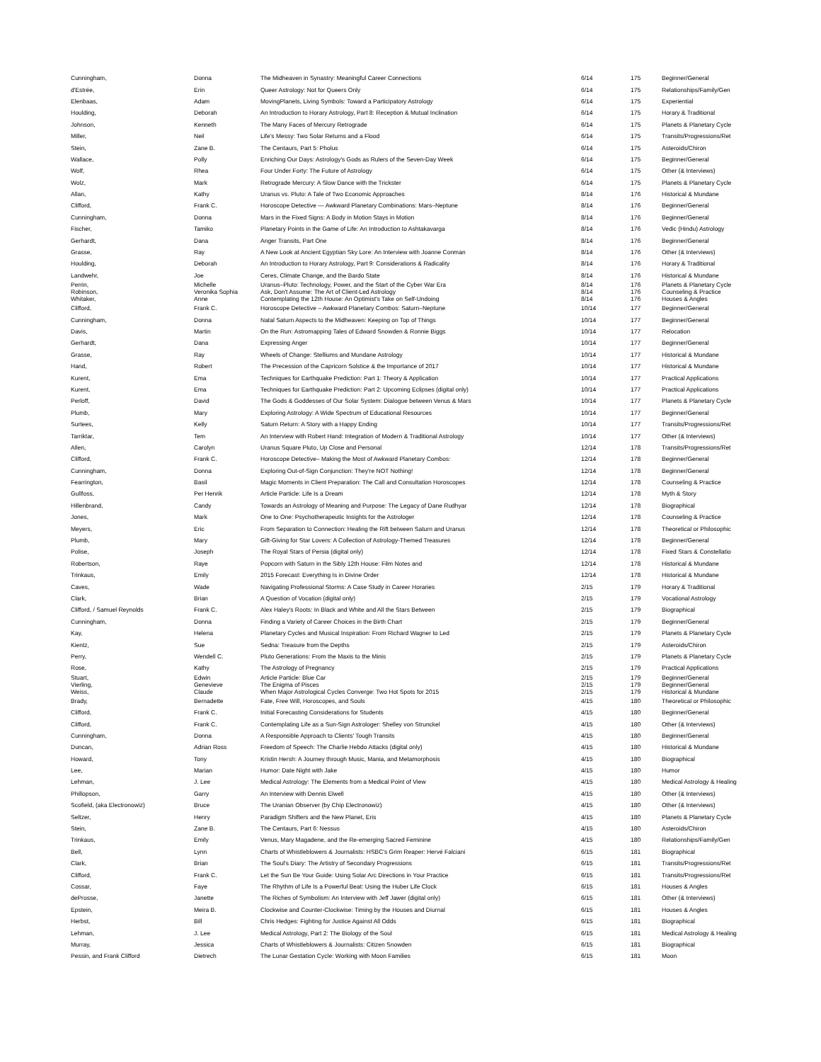| Cunningham, | Donna | The Midheaven in Synastry: Meaningful Career Connections | 6/14 | 175 | Beginner/General |
| d'Estrée, | Erin | Queer Astrology: Not for Queers Only | 6/14 | 175 | Relationships/Family/Gen |
| Elenbaas, | Adam | MovingPlanets, Living Symbols: Toward a Participatory Astrology | 6/14 | 175 | Experiential |
| Houlding, | Deborah | An Introduction to Horary Astrology, Part 8: Reception & Mutual Inclination | 6/14 | 175 | Horary & Traditional |
| Johnson, | Kenneth | The Many Faces of Mercury Retrograde | 6/14 | 175 | Planets & Planetary Cycle |
| Miller, | Neil | Life's Messy: Two Solar Returns and a Flood | 6/14 | 175 | Transits/Progressions/Ret |
| Stein, | Zane B. | The Centaurs, Part 5: Pholus | 6/14 | 175 | Asteroids/Chiron |
| Wallace, | Polly | Enriching Our Days: Astrology's Gods as Rulers of the Seven-Day Week | 6/14 | 175 | Beginner/General |
| Wolf, | Rhea | Four Under Forty: The Future of Astrology | 6/14 | 175 | Other (& Interviews) |
| Wolz, | Mark | Retrograde Mercury: A Slow Dance with the Trickster | 6/14 | 175 | Planets & Planetary Cycle |
| Allan, | Kathy | Uranus vs. Pluto: A Tale of Two Economic Approaches | 8/14 | 176 | Historical & Mundane |
| Clifford, | Frank C. | Horoscope Detective — Awkward Planetary Combinations: Mars–Neptune | 8/14 | 176 | Beginner/General |
| Cunningham, | Donna | Mars in the Fixed Signs: A Body in Motion Stays in Motion | 8/14 | 176 | Beginner/General |
| Fischer, | Tamiko | Planetary Points in the Game of Life: An Introduction to Ashtakavarga | 8/14 | 176 | Vedic (Hindu) Astrology |
| Gerhardt, | Dana | Anger Transits, Part One | 8/14 | 176 | Beginner/General |
| Grasse, | Ray | A New Look at Ancient Egyptian Sky Lore: An Interview with Joanne Conman | 8/14 | 176 | Other (& Interviews) |
| Houlding, | Deborah | An Introduction to Horary Astrology, Part 9: Considerations & Radicality | 8/14 | 176 | Horary & Traditional |
| Landwehr, | Joe | Ceres, Climate Change, and the Bardo State | 8/14 | 176 | Historical & Mundane |
| Perrin, | Michelle | Uranus–Pluto: Technology, Power, and the Start of the Cyber War Era | 8/14 | 176 | Planets & Planetary Cycle |
| Robinson, | Veronika Sophia | Ask, Don't Assume: The Art of Client-Led Astrology | 8/14 | 176 | Counseling & Practice |
| Whitaker, | Anne | Contemplating the 12th House: An Optimist's Take on Self-Undoing | 8/14 | 176 | Houses & Angles |
| Clifford, | Frank C. | Horoscope Detective – Awkward Planetary Combos: Saturn–Neptune | 10/14 | 177 | Beginner/General |
| Cunningham, | Donna | Natal Saturn Aspects to the Midheaven: Keeping on Top of Things | 10/14 | 177 | Beginner/General |
| Davis, | Martin | On the Run: Astromapping Tales of Edward Snowden & Ronnie Biggs | 10/14 | 177 | Relocation |
| Gerhardt, | Dana | Expressing Anger | 10/14 | 177 | Beginner/General |
| Grasse, | Ray | Wheels of Change: Stelliums and Mundane Astrology | 10/14 | 177 | Historical & Mundane |
| Hand, | Robert | The Precession of the Capricorn Solstice & the Importance of 2017 | 10/14 | 177 | Historical & Mundane |
| Kurent, | Ema | Techniques for Earthquake Prediction: Part 1: Theory & Application | 10/14 | 177 | Practical Applications |
| Kurent, | Ema | Techniques for Earthquake Prediction: Part 2: Upcoming Eclipses (digital only) | 10/14 | 177 | Practical Applications |
| Perloff, | David | The Gods & Goddesses of Our Solar System: Dialogue between Venus & Mars | 10/14 | 177 | Planets & Planetary Cycle |
| Plumb, | Mary | Exploring Astrology: A Wide Spectrum of Educational Resources | 10/14 | 177 | Beginner/General |
| Surtees, | Kelly | Saturn Return: A Story with a Happy Ending | 10/14 | 177 | Transits/Progressions/Ret |
| Tarriktar, | Tem | An Interview with Robert Hand: Integration of Modern & Traditional Astrology | 10/14 | 177 | Other (& Interviews) |
| Allen, | Carolyn | Uranus Square Pluto, Up Close and Personal | 12/14 | 178 | Transits/Progressions/Ret |
| Clifford, | Frank C. | Horoscope Detective– Making the Most of Awkward Planetary Combos: | 12/14 | 178 | Beginner/General |
| Cunningham, | Donna | Exploring Out-of-Sign Conjunction: They're NOT Nothing! | 12/14 | 178 | Beginner/General |
| Fearrington, | Basil | Magic Moments in Client Preparation: The Call and Consultation Horoscopes | 12/14 | 178 | Counseling & Practice |
| Gullfoss, | Per Henrik | Article Particle: Life Is a Dream | 12/14 | 178 | Myth & Story |
| Hillenbrand, | Candy | Towards an Astrology of Meaning and Purpose: The Legacy of Dane Rudhyar | 12/14 | 178 | Biographical |
| Jones, | Mark | One to One: Psychotherapeutic Insights for the Astrologer | 12/14 | 178 | Counseling & Practice |
| Meyers, | Eric | From Separation to Connection: Healing the Rift between Saturn and Uranus | 12/14 | 178 | Theoretical or Philosophic |
| Plumb, | Mary | Gift-Giving for Star Lovers: A Collection of Astrology-Themed Treasures | 12/14 | 178 | Beginner/General |
| Polise, | Joseph | The Royal Stars of Persia (digital only) | 12/14 | 178 | Fixed Stars & Constellatio |
| Robertson, | Raye | Popcorn with Saturn in the Sibly 12th House: Film Notes and | 12/14 | 178 | Historical & Mundane |
| Trinkaus, | Emily | 2015 Forecast: Everything Is in Divine Order | 12/14 | 178 | Historical & Mundane |
| Caves, | Wade | Navigating Professional Storms: A Case Study in Career Horaries | 2/15 | 179 | Horary & Traditional |
| Clark, | Brian | A Question of Vocation (digital only) | 2/15 | 179 | Vocational Astrology |
| Clifford, / Samuel Reynolds | Frank C. | Alex Haley's Roots: In Black and White and All the Stars Between | 2/15 | 179 | Biographical |
| Cunningham, | Donna | Finding a Variety of Career Choices in the Birth Chart | 2/15 | 179 | Beginner/General |
| Kay, | Helena | Planetary Cycles and Musical Inspiration: From Richard Wagner to Led | 2/15 | 179 | Planets & Planetary Cycle |
| Kientz, | Sue | Sedna: Treasure from the Depths | 2/15 | 179 | Asteroids/Chiron |
| Perry, | Wendell C. | Pluto Generations: From the Maxis to the Minis | 2/15 | 179 | Planets & Planetary Cycle |
| Rose, | Kathy | The Astrology of Pregnancy | 2/15 | 179 | Practical Applications |
| Stuart, | Edwin | Article Particle: Blue Car | 2/15 | 179 | Beginner/General |
| Vierling, | Genevieve | The Enigma of Pisces | 2/15 | 179 | Beginner/General |
| Weiss, | Claude | When Major Astrological Cycles Converge: Two Hot Spots for 2015 | 2/15 | 179 | Historical & Mundane |
| Brady, | Bernadette | Fate, Free Will, Horoscopes, and Souls | 4/15 | 180 | Theoretical or Philosophic |
| Clifford, | Frank C. | Initial Forecasting Considerations for Students | 4/15 | 180 | Beginner/General |
| Clifford, | Frank C. | Contemplating Life as a Sun-Sign Astrologer: Shelley von Strunckel | 4/15 | 180 | Other (& Interviews) |
| Cunningham, | Donna | A Responsible Approach to Clients' Tough Transits | 4/15 | 180 | Beginner/General |
| Duncan, | Adrian Ross | Freedom of Speech: The Charlie Hebdo Attacks (digital only) | 4/15 | 180 | Historical & Mundane |
| Howard, | Tony | Kristin Hersh: A Journey through Music, Mania, and Metamorphosis | 4/15 | 180 | Biographical |
| Lee, | Marian | Humor: Date Night with Jake | 4/15 | 180 | Humor |
| Lehman, | J. Lee | Medical Astrology: The Elements from a Medical Point of View | 4/15 | 180 | Medical Astrology & Healing |
| Phillopson, | Garry | An Interview with Dennis Elwell | 4/15 | 180 | Other (& Interviews) |
| Scofield, (aka Electronowiz) | Bruce | The Uranian Observer (by Chip Electronowiz) | 4/15 | 180 | Other (& Interviews) |
| Seltzer, | Henry | Paradigm Shifters and the New Planet, Eris | 4/15 | 180 | Planets & Planetary Cycle |
| Stein, | Zane B. | The Centaurs, Part 6: Nessus | 4/15 | 180 | Asteroids/Chiron |
| Trinkaus, | Emily | Venus, Mary Magadene, and the Re-emerging Sacred Feminine | 4/15 | 180 | Relationships/Family/Gen |
| Bell, | Lynn | Charts of Whistleblowers & Journalists: HSBC's Grim Reaper: Hervé Falciani | 6/15 | 181 | Biographical |
| Clark, | Brian | The Soul's Diary: The Artistry of Secondary Progressions | 6/15 | 181 | Transits/Progressions/Ret |
| Clifford, | Frank C. | Let the Sun Be Your Guide: Using Solar Arc Directions in Your Practice | 6/15 | 181 | Transits/Progressions/Ret |
| Cossar, | Faye | The Rhythm of Life Is a Powerful Beat: Using the Huber Life Clock | 6/15 | 181 | Houses & Angles |
| deProsse, | Janette | The Riches of Symbolism: An Interview with Jeff Jawer (digital only) | 6/15 | 181 | Other (& Interviews) |
| Epstein, | Meira B. | Clockwise and Counter-Clockwise: Timing by the Houses and Diurnal | 6/15 | 181 | Houses & Angles |
| Herbst, | Bill | Chris Hedges: Fighting for Justice Against All Odds | 6/15 | 181 | Biographical |
| Lehman, | J. Lee | Medical Astrology, Part 2: The Biology of the Soul | 6/15 | 181 | Medical Astrology & Healing |
| Murray, | Jessica | Charts of Whistleblowers & Journalists: Citizen Snowden | 6/15 | 181 | Biographical |
| Pessin, and Frank Clifford | Dietrech | The Lunar Gestation Cycle: Working with Moon Families | 6/15 | 181 | Moon |